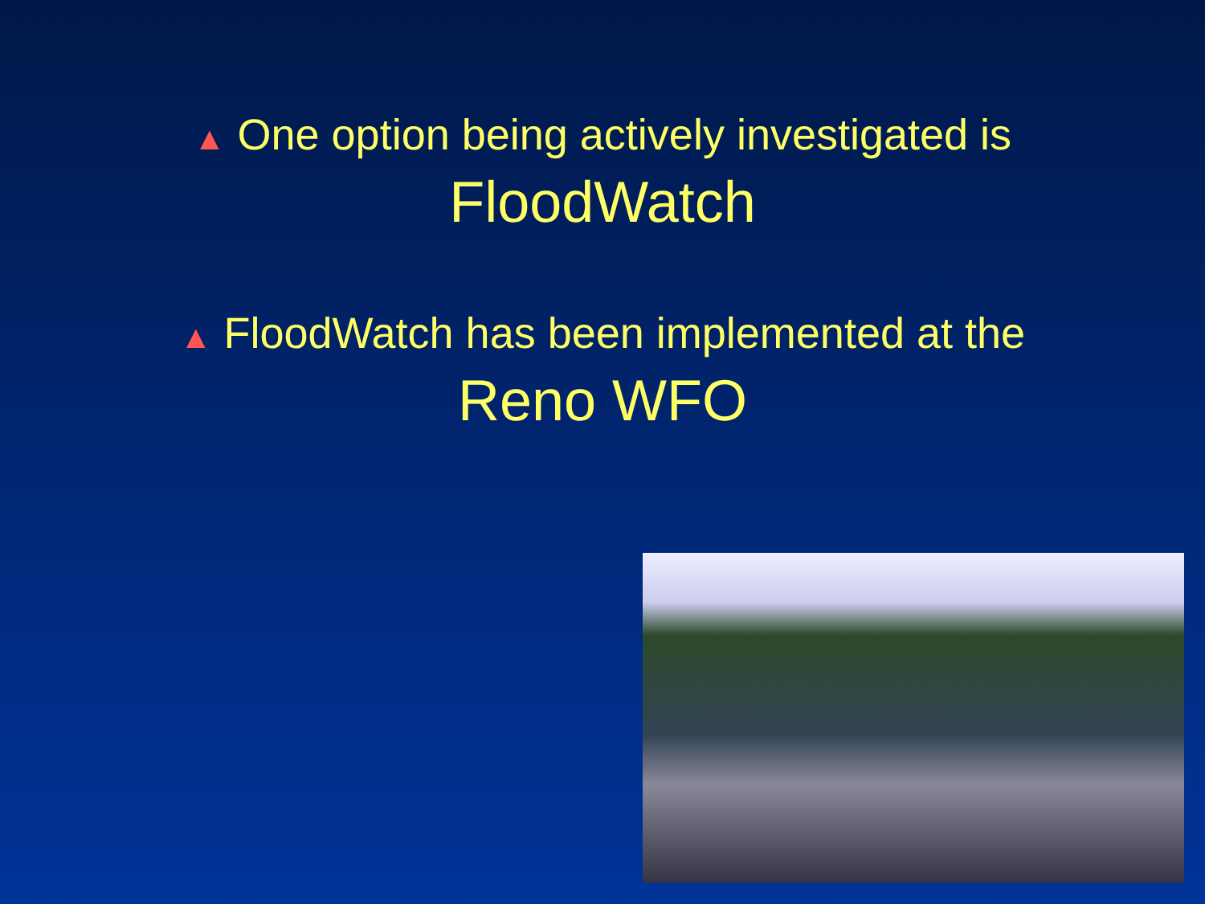▲ One option being actively investigated is
FloodWatch
▲ FloodWatch has been implemented at the
Reno WFO